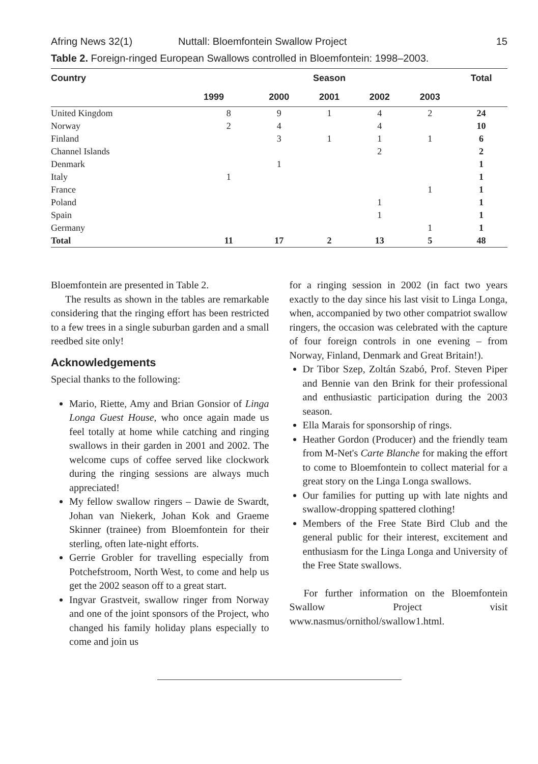Afring News 32(1) Nuttall: Bloemfontein Swallow Project 15
Table 2. Foreign-ringed European Swallows controlled in Bloemfontein: 1998–2003.
| Country | Season | | | | | Total |
| --- | --- | --- | --- | --- | --- | --- |
| | 1999 | 2000 | 2001 | 2002 | 2003 | |
| United Kingdom | 8 | 9 | 1 | 4 | 2 | 24 |
| Norway | 2 | 4 | | 4 | | 10 |
| Finland | | 3 | 1 | 1 | 1 | 6 |
| Channel Islands | | | | 2 | | 2 |
| Denmark | | 1 | | | | 1 |
| Italy | 1 | | | | | 1 |
| France | | | | | 1 | 1 |
| Poland | | | | 1 | | 1 |
| Spain | | | | 1 | | 1 |
| Germany | | | | | 1 | 1 |
| Total | 11 | 17 | 2 | 13 | 5 | 48 |
Bloemfontein are presented in Table 2.
The results as shown in the tables are remarkable considering that the ringing effort has been restricted to a few trees in a single suburban garden and a small reedbed site only!
Acknowledgements
Special thanks to the following:
Mario, Riette, Amy and Brian Gonsior of Linga Longa Guest House, who once again made us feel totally at home while catching and ringing swallows in their garden in 2001 and 2002. The welcome cups of coffee served like clockwork during the ringing sessions are always much appreciated!
My fellow swallow ringers – Dawie de Swardt, Johan van Niekerk, Johan Kok and Graeme Skinner (trainee) from Bloemfontein for their sterling, often late-night efforts.
Gerrie Grobler for travelling especially from Potchefstroom, North West, to come and help us get the 2002 season off to a great start.
Ingvar Grastveit, swallow ringer from Norway and one of the joint sponsors of the Project, who changed his family holiday plans especially to come and join us
for a ringing session in 2002 (in fact two years exactly to the day since his last visit to Linga Longa, when, accompanied by two other compatriot swallow ringers, the occasion was celebrated with the capture of four foreign controls in one evening – from Norway, Finland, Denmark and Great Britain!).
Dr Tibor Szep, Zoltán Szabó, Prof. Steven Piper and Bennie van den Brink for their professional and enthusiastic participation during the 2003 season.
Ella Marais for sponsorship of rings.
Heather Gordon (Producer) and the friendly team from M-Net's Carte Blanche for making the effort to come to Bloemfontein to collect material for a great story on the Linga Longa swallows.
Our families for putting up with late nights and swallow-dropping spattered clothing!
Members of the Free State Bird Club and the general public for their interest, excitement and enthusiasm for the Linga Longa and University of the Free State swallows.
For further information on the Bloemfontein Swallow Project visit www.nasmus/ornithol/swallow1.html.